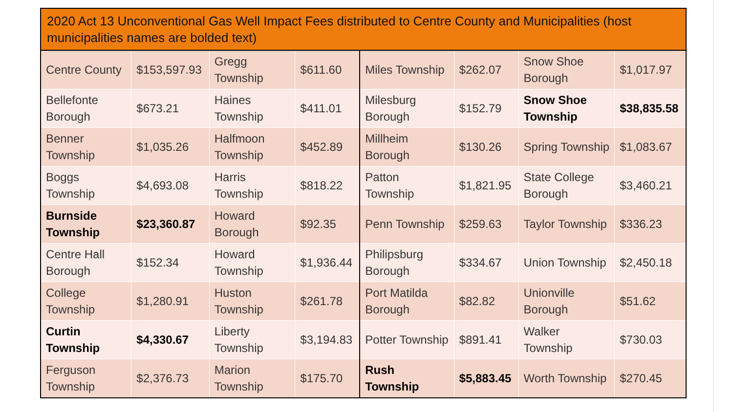| 2020 Act 13 Unconventional Gas Well Impact Fees distributed to Centre County and Municipalities (host municipalities names are bolded text) | | | | | | | |
| --- | --- | --- | --- | --- | --- | --- | --- |
| Centre County | $153,597.93 | Gregg Township | $611.60 | Miles Township | $262.07 | Snow Shoe Borough | $1,017.97 |
| Bellefonte Borough | $673.21 | Haines Township | $411.01 | Milesburg Borough | $152.79 | Snow Shoe Township | $38,835.58 |
| Benner Township | $1,035.26 | Halfmoon Township | $452.89 | Millheim Borough | $130.26 | Spring Township | $1,083.67 |
| Boggs Township | $4,693.08 | Harris Township | $818.22 | Patton Township | $1,821.95 | State College Borough | $3,460.21 |
| Burnside Township | $23,360.87 | Howard Borough | $92.35 | Penn Township | $259.63 | Taylor Township | $336.23 |
| Centre Hall Borough | $152.34 | Howard Township | $1,936.44 | Philipsburg Borough | $334.67 | Union Township | $2,450.18 |
| College Township | $1,280.91 | Huston Township | $261.78 | Port Matilda Borough | $82.82 | Unionville Borough | $51.62 |
| Curtin Township | $4,330.67 | Liberty Township | $3,194.83 | Potter Township | $891.41 | Walker Township | $730.03 |
| Ferguson Township | $2,376.73 | Marion Township | $175.70 | Rush Township | $5,883.45 | Worth Township | $270.45 |